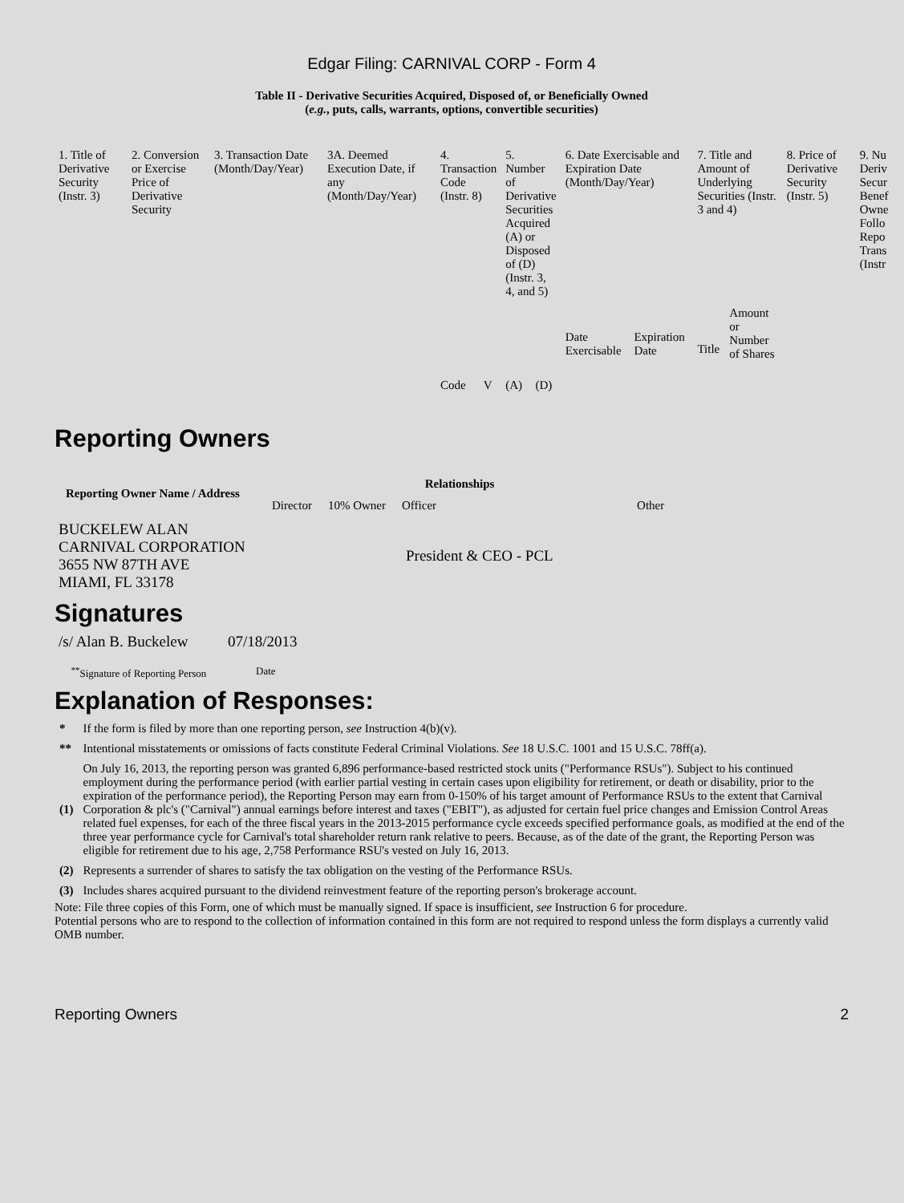Edgar Filing: CARNIVAL CORP - Form 4
Table II - Derivative Securities Acquired, Disposed of, or Beneficially Owned
(e.g., puts, calls, warrants, options, convertible securities)
| 1. Title of Derivative Security (Instr. 3) | 2. Conversion or Exercise Price of Derivative Security | 3. Transaction Date (Month/Day/Year) | 3A. Deemed Execution Date, if any (Month/Day/Year) | 4. Transaction Code (Instr. 8) | | 5. Number of Derivative Securities Acquired (A) or Disposed of (D) (Instr. 3, 4, and 5) | | 6. Date Exercisable and Expiration Date (Month/Day/Year) | | 7. Title and Amount of Underlying Securities (Instr. 3 and 4) | | 8. Price of Derivative Security (Instr. 5) | 9. Nu Deriv Secur Benef Owne Follo Repo Trans (Instr |
| --- | --- | --- | --- | --- | --- | --- | --- | --- | --- | --- | --- | --- | --- |
| | | | | Code | V | (A) | (D) | Date Exercisable | Expiration Date | Title | Amount or Number of Shares | | |
Reporting Owners
| Reporting Owner Name / Address | Relationships | | | |
| --- | --- | --- | --- | --- |
| | Director | 10% Owner | Officer | Other |
| BUCKELEW ALAN CARNIVAL CORPORATION 3655 NW 87TH AVE MIAMI, FL 33178 | | | President & CEO - PCL | |
Signatures
| /s/ Alan B. Buckelew | 07/18/2013 |
| <sup>**</sup> Signature of Reporting Person | Date |
Explanation of Responses:
| * | If the form is filed by more than one reporting person, see Instruction 4(b)(v). |
| ** | Intentional misstatements or omissions of facts constitute Federal Criminal Violations. See 18 U.S.C. 1001 and 15 U.S.C. 78ff(a). |
| (1) | On July 16, 2013, the reporting person was granted 6,896 performance-based restricted stock units ("Performance RSUs"). Subject to his continued employment during the performance period (with earlier partial vesting in certain cases upon eligibility for retirement, or death or disability, prior to the expiration of the performance period), the Reporting Person may earn from 0-150% of his target amount of Performance RSUs to the extent that Carnival Corporation & plc's ("Carnival") annual earnings before interest and taxes ("EBIT"), as adjusted for certain fuel price changes and Emission Control Areas related fuel expenses, for each of the three fiscal years in the 2013-2015 performance cycle exceeds specified performance goals, as modified at the end of the three year performance cycle for Carnival's total shareholder return rank relative to peers. Because, as of the date of the grant, the Reporting Person was eligible for retirement due to his age, 2,758 Performance RSU's vested on July 16, 2013. |
| (2) | Represents a surrender of shares to satisfy the tax obligation on the vesting of the Performance RSUs. |
| (3) | Includes shares acquired pursuant to the dividend reinvestment feature of the reporting person's brokerage account. |
Note: File three copies of this Form, one of which must be manually signed. If space is insufficient, see Instruction 6 for procedure.
Potential persons who are to respond to the collection of information contained in this form are not required to respond unless the form displays a currently valid OMB number.
Reporting Owners 2